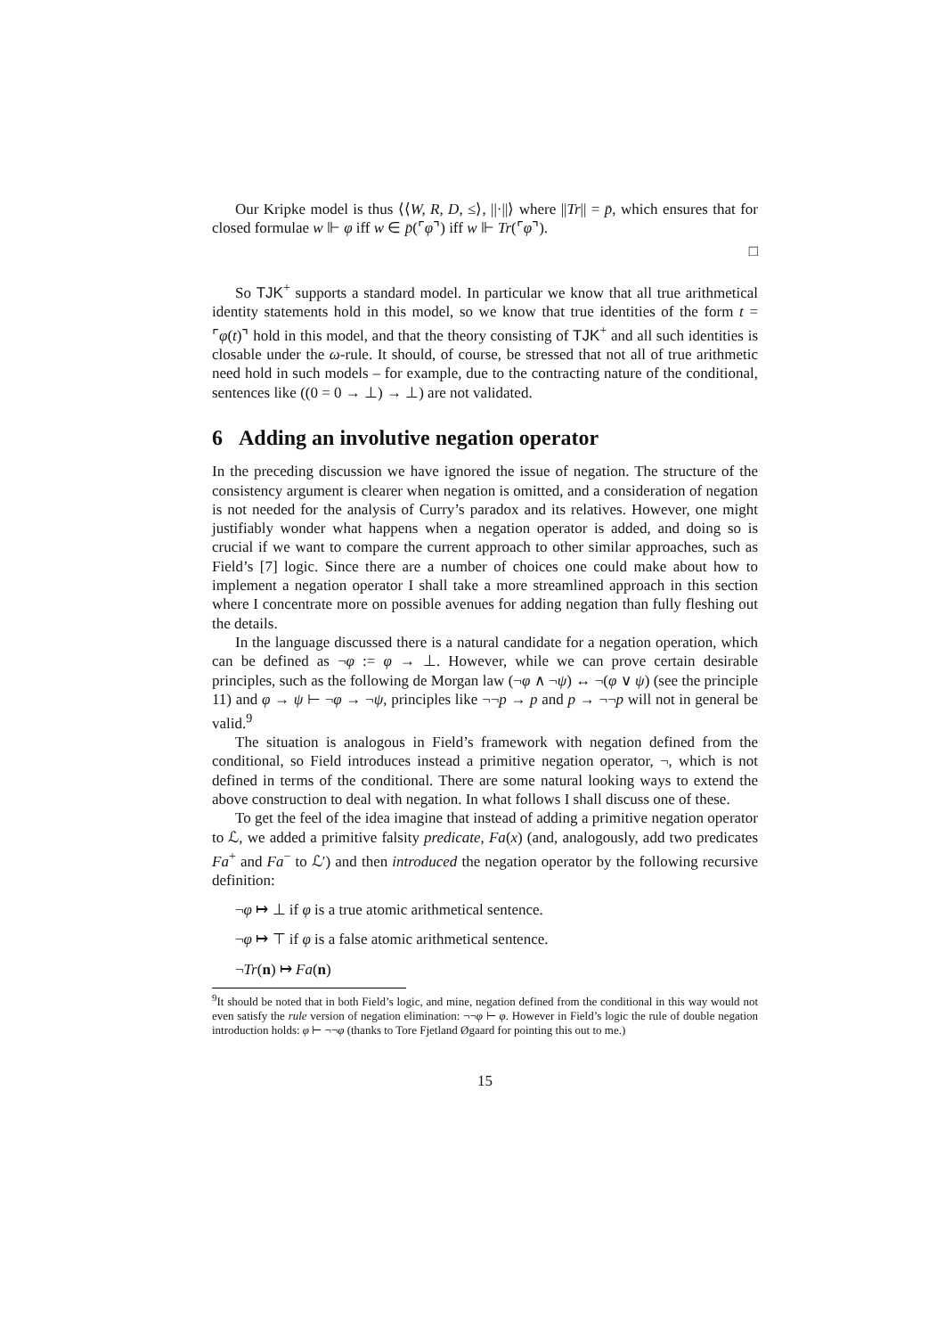Our Kripke model is thus ⟨⟨W, R, D, ≤⟩, ||·||⟩ where ||Tr|| = p̄, which ensures that for closed formulae w ⊩ φ iff w ∈ p̄(⌜φ⌝) iff w ⊩ Tr(⌜φ⌝).
□
So TJK<sup>+</sup> supports a standard model. In particular we know that all true arithmetical identity statements hold in this model, so we know that true identities of the form t = ⌜φ(t)⌝ hold in this model, and that the theory consisting of TJK<sup>+</sup> and all such identities is closable under the ω-rule. It should, of course, be stressed that not all of true arithmetic need hold in such models – for example, due to the contracting nature of the conditional, sentences like ((0 = 0 → ⊥) → ⊥) are not validated.
6 Adding an involutive negation operator
In the preceding discussion we have ignored the issue of negation. The structure of the consistency argument is clearer when negation is omitted, and a consideration of negation is not needed for the analysis of Curry’s paradox and its relatives. However, one might justifiably wonder what happens when a negation operator is added, and doing so is crucial if we want to compare the current approach to other similar approaches, such as Field’s [7] logic. Since there are a number of choices one could make about how to implement a negation operator I shall take a more streamlined approach in this section where I concentrate more on possible avenues for adding negation than fully fleshing out the details.
In the language discussed there is a natural candidate for a negation operation, which can be defined as ¬φ := φ → ⊥. However, while we can prove certain desirable principles, such as the following de Morgan law (¬φ ∧ ¬ψ) ↔ ¬(φ ∨ ψ) (see the principle 11) and φ → ψ ⊢ ¬φ → ¬ψ, principles like ¬¬p → p and p → ¬¬p will not in general be valid.<sup>9</sup>
The situation is analogous in Field’s framework with negation defined from the conditional, so Field introduces instead a primitive negation operator, ¬, which is not defined in terms of the conditional. There are some natural looking ways to extend the above construction to deal with negation. In what follows I shall discuss one of these.
To get the feel of the idea imagine that instead of adding a primitive negation operator to ℒ, we added a primitive falsity predicate, Fa(x) (and, analogously, add two predicates Fa<sup>+</sup> and Fa<sup>−</sup> to ℒ′) and then introduced the negation operator by the following recursive definition:
¬φ ↦ ⊥ if φ is a true atomic arithmetical sentence.
¬φ ↦ ⊤ if φ is a false atomic arithmetical sentence.
¬Tr(n) ↦ Fa(n)
<sup>9</sup> It should be noted that in both Field’s logic, and mine, negation defined from the conditional in this way would not even satisfy the rule version of negation elimination: ¬¬φ ⊢ φ. However in Field’s logic the rule of double negation introduction holds: φ ⊢ ¬¬φ (thanks to Tore Fjetland Øgaard for pointing this out to me.)
15